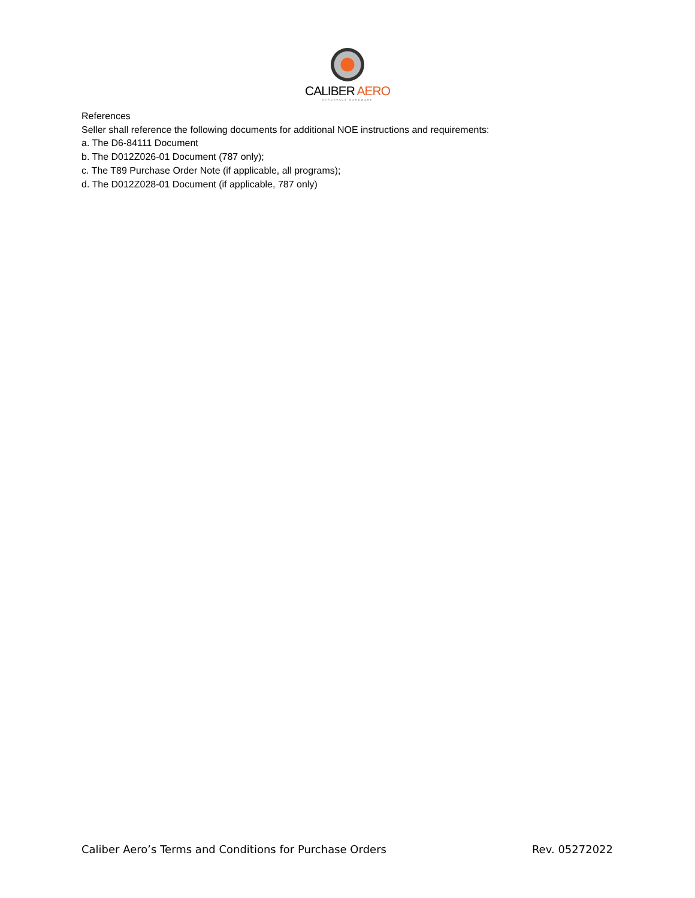CALIBER AERO
AEROSPACE HARDWARE
References
Seller shall reference the following documents for additional NOE instructions and requirements:
a. The D6-84111 Document
b. The D012Z026-01 Document (787 only);
c. The T89 Purchase Order Note (if applicable, all programs);
d. The D012Z028-01 Document (if applicable, 787 only)
Caliber Aero’s Terms and Conditions for Purchase Orders Rev. 05272022